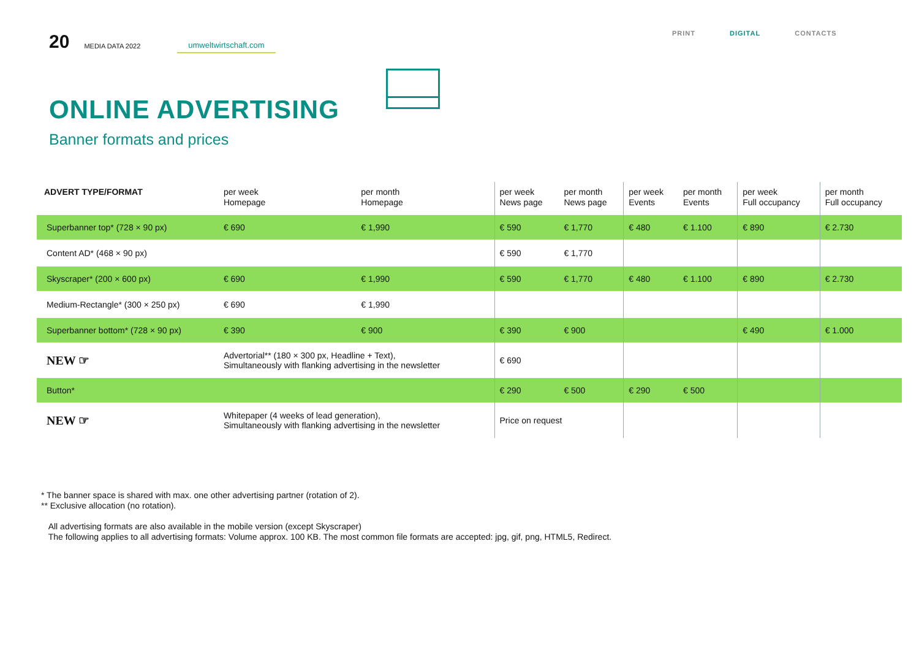20 MEDIA DATA 2022 umweltwirtschaft.com
PRINT DIGITAL CONTACTS
ONLINE ADVERTISING
Banner formats and prices
| ADVERT TYPE/FORMAT | per week Homepage | per month Homepage | per week News page | per month News page | per week Events | per month Events | per week Full occupancy | per month Full occupancy |
| --- | --- | --- | --- | --- | --- | --- | --- | --- |
| Superbanner top* (728 × 90 px) | € 690 | € 1,990 | € 590 | € 1,770 | € 480 | € 1.100 | € 890 | € 2.730 |
| Content AD* (468 × 90 px) | | | € 590 | € 1,770 | | | | |
| Skyscraper* (200 × 600 px) | € 690 | € 1,990 | € 590 | € 1,770 | € 480 | € 1.100 | € 890 | € 2.730 |
| Medium-Rectangle* (300 × 250 px) | € 690 | € 1,990 | | | | | | |
| Superbanner bottom* (728 × 90 px) | € 390 | € 900 | € 390 | € 900 | | | € 490 | € 1.000 |
| NEW ☞ | Advertorial** (180 × 300 px, Headline + Text), Simultaneously with flanking advertising in the newsletter | | € 690 | | | | | |
| Button* | | | € 290 | € 500 | € 290 | € 500 | | |
| NEW ☞ | Whitepaper (4 weeks of lead generation), Simultaneously with flanking advertising in the newsletter | | Price on request | | | | | |
* The banner space is shared with max. one other advertising partner (rotation of 2).
** Exclusive allocation (no rotation).
All advertising formats are also available in the mobile version (except Skyscraper)
The following applies to all advertising formats: Volume approx. 100 KB. The most common file formats are accepted: jpg, gif, png, HTML5, Redirect.